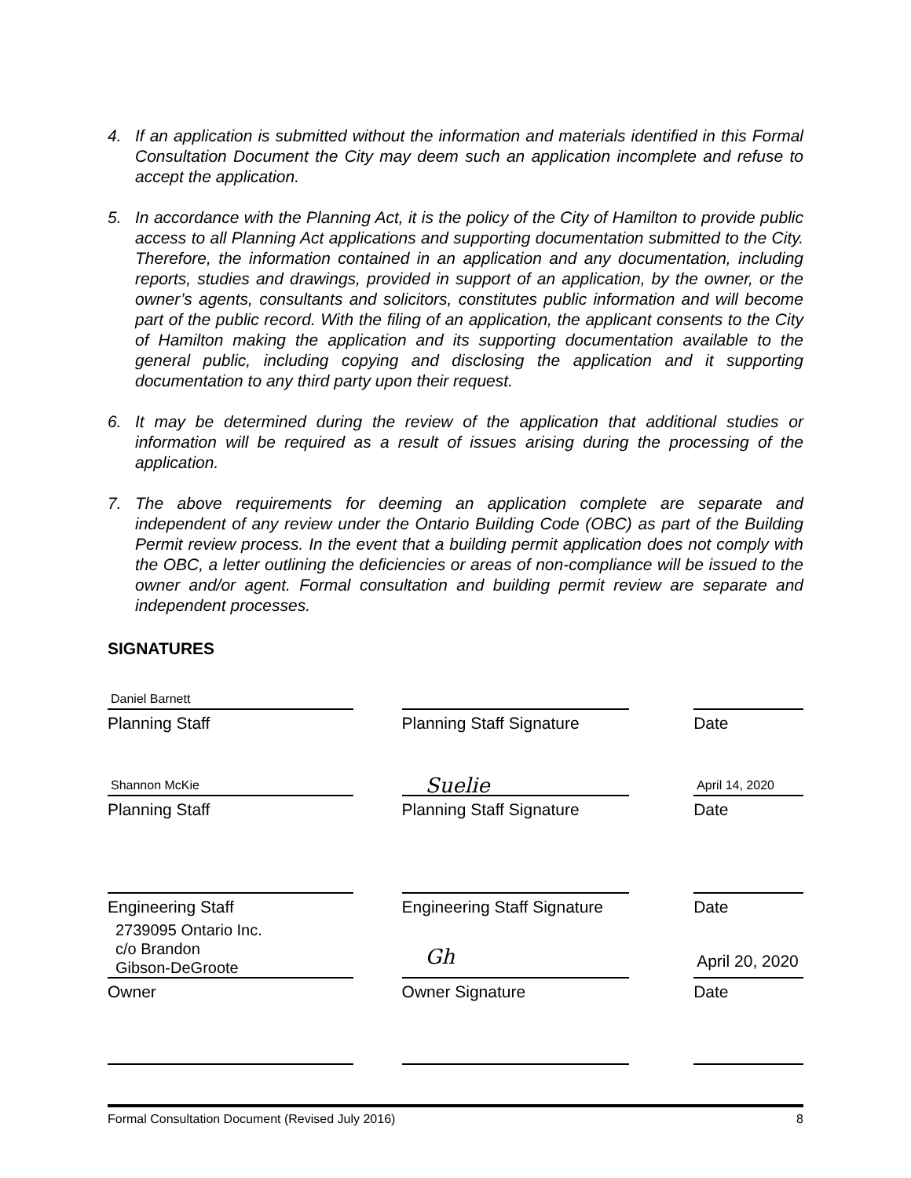4. If an application is submitted without the information and materials identified in this Formal Consultation Document the City may deem such an application incomplete and refuse to accept the application.
5. In accordance with the Planning Act, it is the policy of the City of Hamilton to provide public access to all Planning Act applications and supporting documentation submitted to the City. Therefore, the information contained in an application and any documentation, including reports, studies and drawings, provided in support of an application, by the owner, or the owner’s agents, consultants and solicitors, constitutes public information and will become part of the public record. With the filing of an application, the applicant consents to the City of Hamilton making the application and its supporting documentation available to the general public, including copying and disclosing the application and it supporting documentation to any third party upon their request.
6. It may be determined during the review of the application that additional studies or information will be required as a result of issues arising during the processing of the application.
7. The above requirements for deeming an application complete are separate and independent of any review under the Ontario Building Code (OBC) as part of the Building Permit review process. In the event that a building permit application does not comply with the OBC, a letter outlining the deficiencies or areas of non-compliance will be issued to the owner and/or agent. Formal consultation and building permit review are separate and independent processes.
SIGNATURES
Daniel Barnett
Planning Staff
Planning Staff Signature
Date
Shannon McKie
Planning Staff
Suelie
Planning Staff Signature
April 14, 2020
Date
Engineering Staff Engineering Staff Signature
Date
2739095 Ontario Inc.
c/o Brandon
Gibson-DeGroote
Owner
Gh
Owner Signature
April 20, 2020
Date
Formal Consultation Document (Revised July 2016) 8